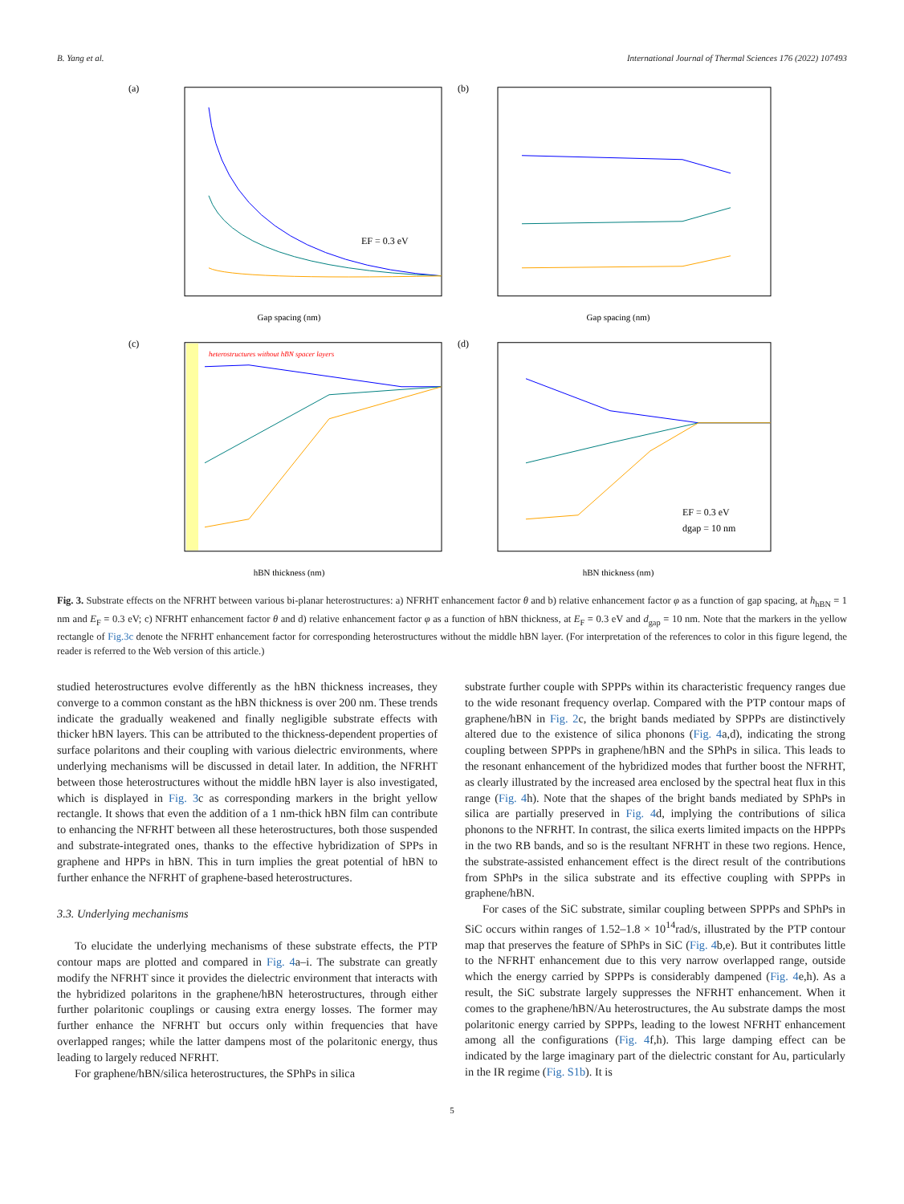B. Yang et al. International Journal of Thermal Sciences 176 (2022) 107493
(a)
Gap spacing (nm)
EF = 0.3 eV
(b)
Gap spacing (nm)
(c)
heterostructures without hBN spacer layers
hBN thickness (nm)
(d)
hBN thickness (nm)
EF = 0.3 eV
dgap = 10 nm
Fig. 3. Substrate effects on the NFRHT between various bi-planar heterostructures: a) NFRHT enhancement factor θ and b) relative enhancement factor φ as a function of gap spacing, at h<sub>hBN</sub> = 1 nm and E<sub>F</sub> = 0.3 eV; c) NFRHT enhancement factor θ and d) relative enhancement factor φ as a function of hBN thickness, at E<sub>F</sub> = 0.3 eV and d<sub>gap</sub> = 10 nm. Note that the markers in the yellow rectangle of Fig.3c denote the NFRHT enhancement factor for corresponding heterostructures without the middle hBN layer. (For interpretation of the references to color in this figure legend, the reader is referred to the Web version of this article.)
studied heterostructures evolve differently as the hBN thickness increases, they converge to a common constant as the hBN thickness is over 200 nm. These trends indicate the gradually weakened and finally negligible substrate effects with thicker hBN layers. This can be attributed to the thickness-dependent properties of surface polaritons and their coupling with various dielectric environments, where underlying mechanisms will be discussed in detail later. In addition, the NFRHT between those heterostructures without the middle hBN layer is also investigated, which is displayed in Fig. 3c as corresponding markers in the bright yellow rectangle. It shows that even the addition of a 1 nm-thick hBN film can contribute to enhancing the NFRHT between all these heterostructures, both those suspended and substrate-integrated ones, thanks to the effective hybridization of SPPs in graphene and HPPs in hBN. This in turn implies the great potential of hBN to further enhance the NFRHT of graphene-based heterostructures.
3.3. Underlying mechanisms
To elucidate the underlying mechanisms of these substrate effects, the PTP contour maps are plotted and compared in Fig. 4a–i. The substrate can greatly modify the NFRHT since it provides the dielectric environment that interacts with the hybridized polaritons in the graphene/hBN heterostructures, through either further polaritonic couplings or causing extra energy losses. The former may further enhance the NFRHT but occurs only within frequencies that have overlapped ranges; while the latter dampens most of the polaritonic energy, thus leading to largely reduced NFRHT.
For graphene/hBN/silica heterostructures, the SPhPs in silica
substrate further couple with SPPPs within its characteristic frequency ranges due to the wide resonant frequency overlap. Compared with the PTP contour maps of graphene/hBN in Fig. 2c, the bright bands mediated by SPPPs are distinctively altered due to the existence of silica phonons (Fig. 4a,d), indicating the strong coupling between SPPPs in graphene/hBN and the SPhPs in silica. This leads to the resonant enhancement of the hybridized modes that further boost the NFRHT, as clearly illustrated by the increased area enclosed by the spectral heat flux in this range (Fig. 4h). Note that the shapes of the bright bands mediated by SPhPs in silica are partially preserved in Fig. 4d, implying the contributions of silica phonons to the NFRHT. In contrast, the silica exerts limited impacts on the HPPPs in the two RB bands, and so is the resultant NFRHT in these two regions. Hence, the substrate-assisted enhancement effect is the direct result of the contributions from SPhPs in the silica substrate and its effective coupling with SPPPs in graphene/hBN.
For cases of the SiC substrate, similar coupling between SPPPs and SPhPs in SiC occurs within ranges of 1.52–1.8 × 10<sup>14</sup>rad/s, illustrated by the PTP contour map that preserves the feature of SPhPs in SiC (Fig. 4b,e). But it contributes little to the NFRHT enhancement due to this very narrow overlapped range, outside which the energy carried by SPPPs is considerably dampened (Fig. 4e,h). As a result, the SiC substrate largely suppresses the NFRHT enhancement. When it comes to the graphene/hBN/Au heterostructures, the Au substrate damps the most polaritonic energy carried by SPPPs, leading to the lowest NFRHT enhancement among all the configurations (Fig. 4f,h). This large damping effect can be indicated by the large imaginary part of the dielectric constant for Au, particularly in the IR regime (Fig. S1b). It is
5